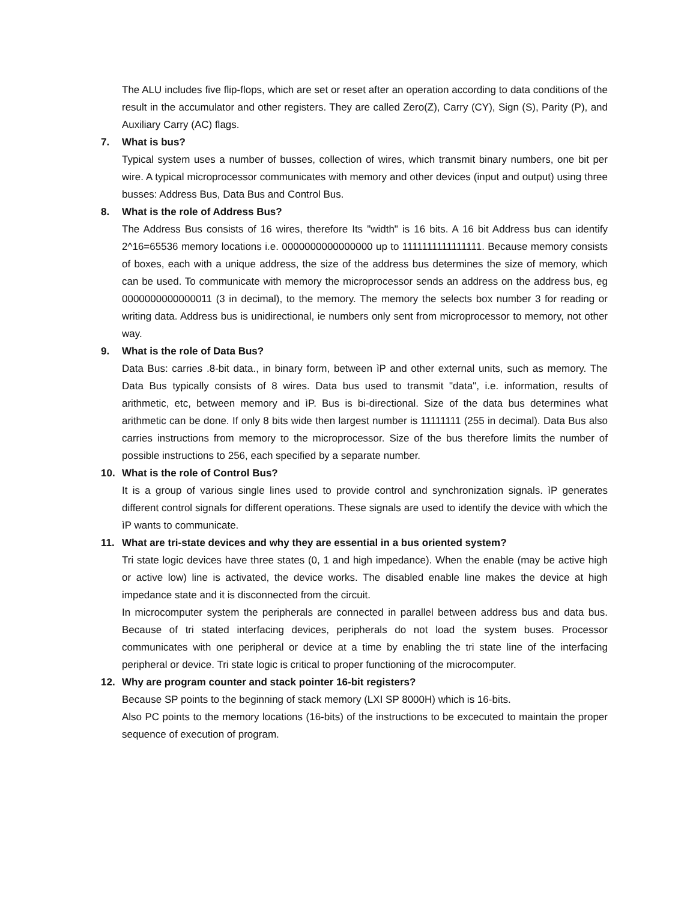The ALU includes five flip-flops, which are set or reset after an operation according to data conditions of the result in the accumulator and other registers. They are called Zero(Z), Carry (CY), Sign (S), Parity (P), and Auxiliary Carry (AC) flags.
7. What is bus?
Typical system uses a number of busses, collection of wires, which transmit binary numbers, one bit per wire. A typical microprocessor communicates with memory and other devices (input and output) using three busses: Address Bus, Data Bus and Control Bus.
8. What is the role of Address Bus?
The Address Bus consists of 16 wires, therefore Its "width" is 16 bits. A 16 bit Address bus can identify 2^16=65536 memory locations i.e. 0000000000000000 up to 1111111111111111. Because memory consists of boxes, each with a unique address, the size of the address bus determines the size of memory, which can be used. To communicate with memory the microprocessor sends an address on the address bus, eg 0000000000000011 (3 in decimal), to the memory. The memory the selects box number 3 for reading or writing data. Address bus is unidirectional, ie numbers only sent from microprocessor to memory, not other way.
9. What is the role of Data Bus?
Data Bus: carries .8-bit data., in binary form, between ìP and other external units, such as memory. The Data Bus typically consists of 8 wires. Data bus used to transmit "data", i.e. information, results of arithmetic, etc, between memory and ìP. Bus is bi-directional. Size of the data bus determines what arithmetic can be done. If only 8 bits wide then largest number is 11111111 (255 in decimal). Data Bus also carries instructions from memory to the microprocessor. Size of the bus therefore limits the number of possible instructions to 256, each specified by a separate number.
10. What is the role of Control Bus?
It is a group of various single lines used to provide control and synchronization signals. ìP generates different control signals for different operations. These signals are used to identify the device with which the ìP wants to communicate.
11. What are tri-state devices and why they are essential in a bus oriented system?
Tri state logic devices have three states (0, 1 and high impedance). When the enable (may be active high or active low) line is activated, the device works. The disabled enable line makes the device at high impedance state and it is disconnected from the circuit.
In microcomputer system the peripherals are connected in parallel between address bus and data bus. Because of tri stated interfacing devices, peripherals do not load the system buses. Processor communicates with one peripheral or device at a time by enabling the tri state line of the interfacing peripheral or device. Tri state logic is critical to proper functioning of the microcomputer.
12. Why are program counter and stack pointer 16-bit registers?
Because SP points to the beginning of stack memory (LXI SP 8000H) which is 16-bits.
Also PC points to the memory locations (16-bits) of the instructions to be excecuted to maintain the proper sequence of execution of program.